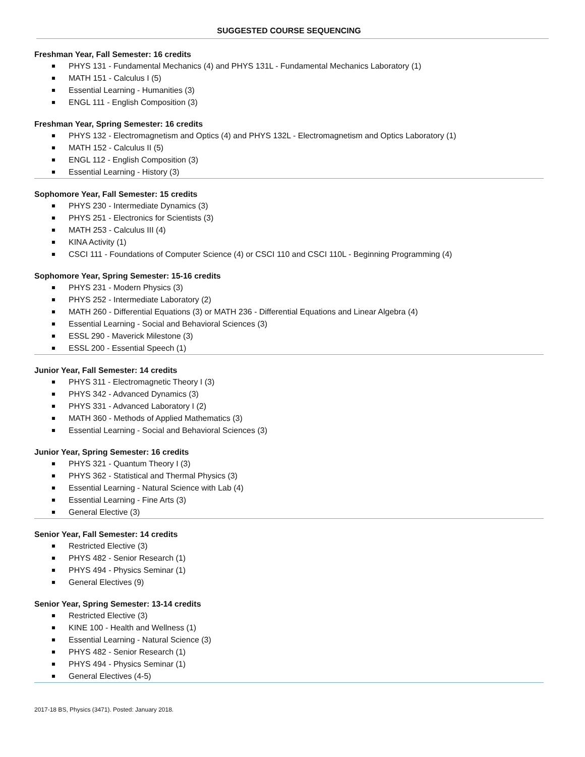SUGGESTED COURSE SEQUENCING
Freshman Year, Fall Semester: 16 credits
PHYS 131 - Fundamental Mechanics (4) and PHYS 131L - Fundamental Mechanics Laboratory (1)
MATH 151 - Calculus I (5)
Essential Learning - Humanities (3)
ENGL 111 - English Composition (3)
Freshman Year, Spring Semester: 16 credits
PHYS 132 - Electromagnetism and Optics (4) and PHYS 132L - Electromagnetism and Optics Laboratory (1)
MATH 152 - Calculus II (5)
ENGL 112 - English Composition (3)
Essential Learning - History (3)
Sophomore Year, Fall Semester: 15 credits
PHYS 230 - Intermediate Dynamics (3)
PHYS 251 - Electronics for Scientists (3)
MATH 253 - Calculus III (4)
KINA Activity (1)
CSCI 111 - Foundations of Computer Science (4) or CSCI 110 and CSCI 110L - Beginning Programming (4)
Sophomore Year, Spring Semester: 15-16 credits
PHYS 231 - Modern Physics (3)
PHYS 252 - Intermediate Laboratory (2)
MATH 260 - Differential Equations (3) or MATH 236 - Differential Equations and Linear Algebra (4)
Essential Learning - Social and Behavioral Sciences (3)
ESSL 290 - Maverick Milestone (3)
ESSL 200 - Essential Speech (1)
Junior Year, Fall Semester: 14 credits
PHYS 311 - Electromagnetic Theory I (3)
PHYS 342 - Advanced Dynamics (3)
PHYS 331 - Advanced Laboratory I (2)
MATH 360 - Methods of Applied Mathematics (3)
Essential Learning - Social and Behavioral Sciences (3)
Junior Year, Spring Semester: 16 credits
PHYS 321 - Quantum Theory I (3)
PHYS 362 - Statistical and Thermal Physics (3)
Essential Learning - Natural Science with Lab (4)
Essential Learning - Fine Arts (3)
General Elective (3)
Senior Year, Fall Semester: 14 credits
Restricted Elective (3)
PHYS 482 - Senior Research (1)
PHYS 494 - Physics Seminar (1)
General Electives (9)
Senior Year, Spring Semester: 13-14 credits
Restricted Elective (3)
KINE 100 - Health and Wellness (1)
Essential Learning - Natural Science (3)
PHYS 482 - Senior Research (1)
PHYS 494 - Physics Seminar (1)
General Electives (4-5)
2017-18 BS, Physics (3471). Posted: January 2018.